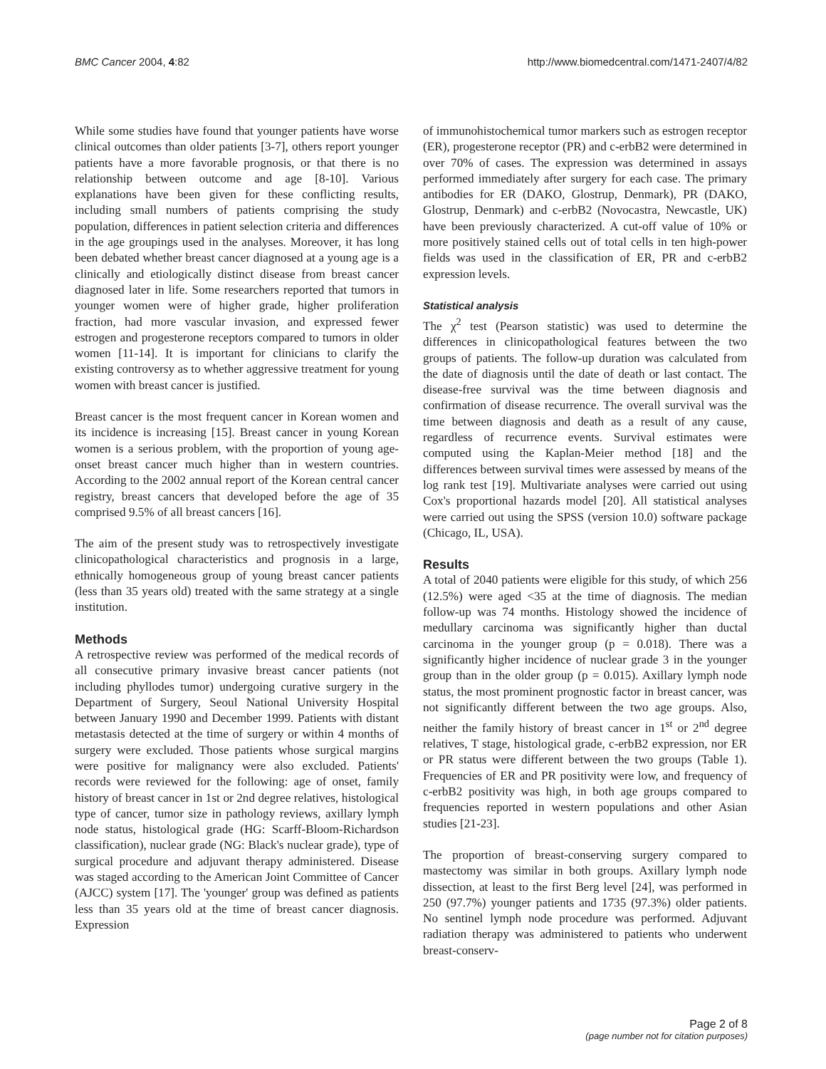BMC Cancer 2004, 4:82 http://www.biomedcentral.com/1471-2407/4/82
While some studies have found that younger patients have worse clinical outcomes than older patients [3-7], others report younger patients have a more favorable prognosis, or that there is no relationship between outcome and age [8-10]. Various explanations have been given for these conflicting results, including small numbers of patients comprising the study population, differences in patient selection criteria and differences in the age groupings used in the analyses. Moreover, it has long been debated whether breast cancer diagnosed at a young age is a clinically and etiologically distinct disease from breast cancer diagnosed later in life. Some researchers reported that tumors in younger women were of higher grade, higher proliferation fraction, had more vascular invasion, and expressed fewer estrogen and progesterone receptors compared to tumors in older women [11-14]. It is important for clinicians to clarify the existing controversy as to whether aggressive treatment for young women with breast cancer is justified.
Breast cancer is the most frequent cancer in Korean women and its incidence is increasing [15]. Breast cancer in young Korean women is a serious problem, with the proportion of young age-onset breast cancer much higher than in western countries. According to the 2002 annual report of the Korean central cancer registry, breast cancers that developed before the age of 35 comprised 9.5% of all breast cancers [16].
The aim of the present study was to retrospectively investigate clinicopathological characteristics and prognosis in a large, ethnically homogeneous group of young breast cancer patients (less than 35 years old) treated with the same strategy at a single institution.
Methods
A retrospective review was performed of the medical records of all consecutive primary invasive breast cancer patients (not including phyllodes tumor) undergoing curative surgery in the Department of Surgery, Seoul National University Hospital between January 1990 and December 1999. Patients with distant metastasis detected at the time of surgery or within 4 months of surgery were excluded. Those patients whose surgical margins were positive for malignancy were also excluded. Patients' records were reviewed for the following: age of onset, family history of breast cancer in 1st or 2nd degree relatives, histological type of cancer, tumor size in pathology reviews, axillary lymph node status, histological grade (HG: Scarff-Bloom-Richardson classification), nuclear grade (NG: Black's nuclear grade), type of surgical procedure and adjuvant therapy administered. Disease was staged according to the American Joint Committee of Cancer (AJCC) system [17]. The 'younger' group was defined as patients less than 35 years old at the time of breast cancer diagnosis. Expression
of immunohistochemical tumor markers such as estrogen receptor (ER), progesterone receptor (PR) and c-erbB2 were determined in over 70% of cases. The expression was determined in assays performed immediately after surgery for each case. The primary antibodies for ER (DAKO, Glostrup, Denmark), PR (DAKO, Glostrup, Denmark) and c-erbB2 (Novocastra, Newcastle, UK) have been previously characterized. A cut-off value of 10% or more positively stained cells out of total cells in ten high-power fields was used in the classification of ER, PR and c-erbB2 expression levels.
Statistical analysis
The χ<sup>2</sup> test (Pearson statistic) was used to determine the differences in clinicopathological features between the two groups of patients. The follow-up duration was calculated from the date of diagnosis until the date of death or last contact. The disease-free survival was the time between diagnosis and confirmation of disease recurrence. The overall survival was the time between diagnosis and death as a result of any cause, regardless of recurrence events. Survival estimates were computed using the Kaplan-Meier method [18] and the differences between survival times were assessed by means of the log rank test [19]. Multivariate analyses were carried out using Cox's proportional hazards model [20]. All statistical analyses were carried out using the SPSS (version 10.0) software package (Chicago, IL, USA).
Results
A total of 2040 patients were eligible for this study, of which 256 (12.5%) were aged <35 at the time of diagnosis. The median follow-up was 74 months. Histology showed the incidence of medullary carcinoma was significantly higher than ductal carcinoma in the younger group (p = 0.018). There was a significantly higher incidence of nuclear grade 3 in the younger group than in the older group (p = 0.015). Axillary lymph node status, the most prominent prognostic factor in breast cancer, was not significantly different between the two age groups. Also, neither the family history of breast cancer in 1<sup>st</sup> or 2<sup>nd</sup> degree relatives, T stage, histological grade, c-erbB2 expression, nor ER or PR status were different between the two groups (Table 1). Frequencies of ER and PR positivity were low, and frequency of c-erbB2 positivity was high, in both age groups compared to frequencies reported in western populations and other Asian studies [21-23].
The proportion of breast-conserving surgery compared to mastectomy was similar in both groups. Axillary lymph node dissection, at least to the first Berg level [24], was performed in 250 (97.7%) younger patients and 1735 (97.3%) older patients. No sentinel lymph node procedure was performed. Adjuvant radiation therapy was administered to patients who underwent breast-conserv-
Page 2 of 8
(page number not for citation purposes)